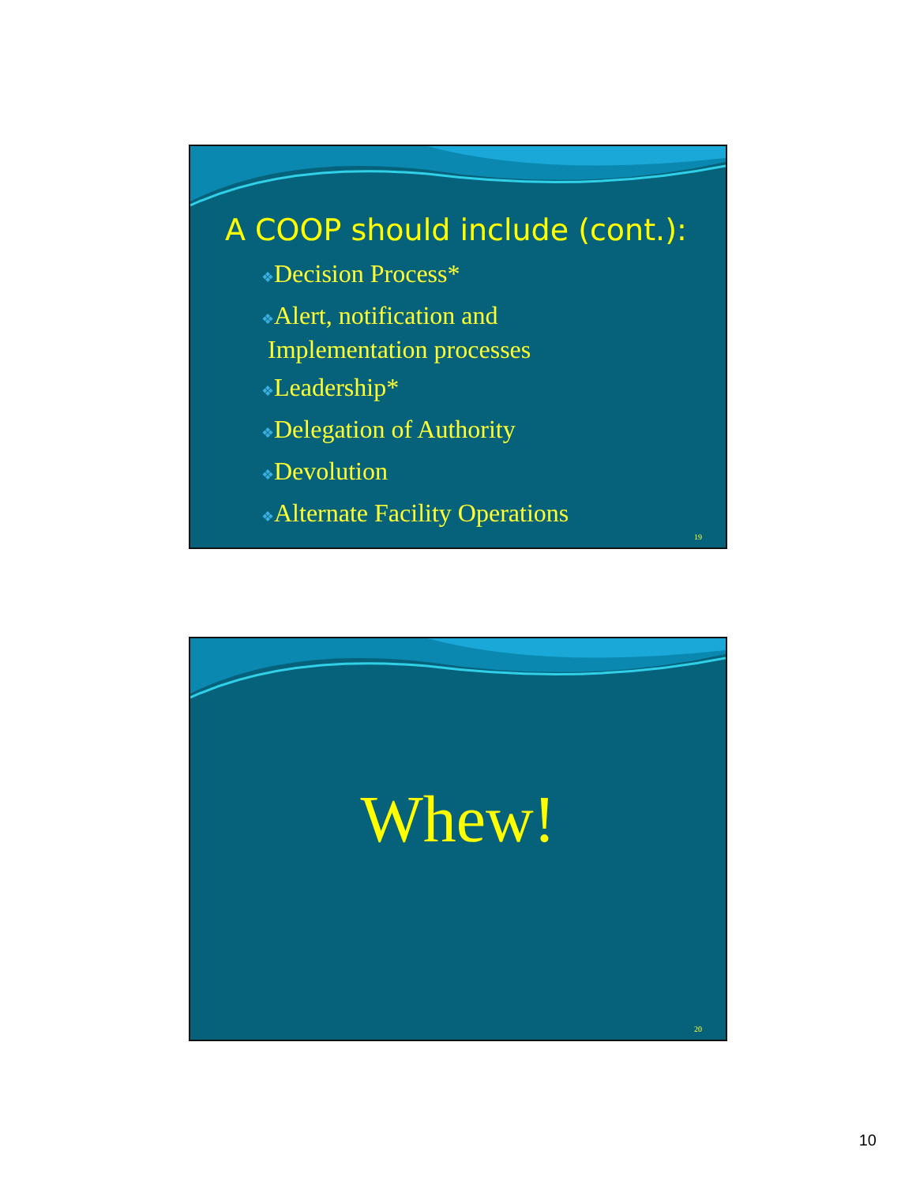A COOP should include (cont.):
❖Decision Process*
❖Alert, notification and
Implementation processes
❖Leadership*
❖Delegation of Authority
❖Devolution
❖Alternate Facility Operations
19
Whew!
20
10